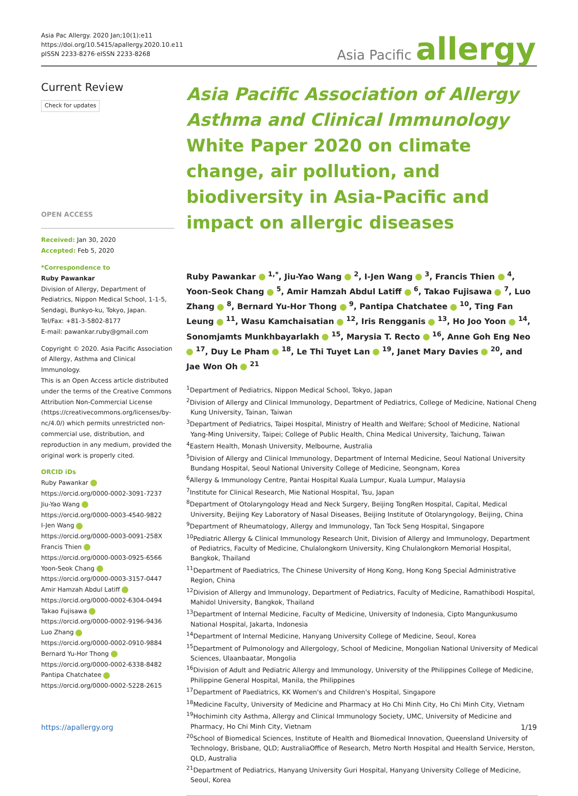Asia Pac Allergy. 2020 Jan;10(1):e11
https://doi.org/10.5415/apallergy.2020.10.e11
pISSN 2233-8276·eISSN 2233-8268
Asia Pacific allergy
Current Review
Check for updates
OPEN ACCESS
Received: Jan 30, 2020
Accepted: Feb 5, 2020
*Correspondence to
Ruby Pawankar
Division of Allergy, Department of Pediatrics, Nippon Medical School, 1-1-5, Sendagi, Bunkyo-ku, Tokyo, Japan.
Tel/Fax: +81-3-5802-8177
E-mail: pawankar.ruby@gmail.com
Copyright © 2020. Asia Pacific Association of Allergy, Asthma and Clinical Immunology.
This is an Open Access article distributed under the terms of the Creative Commons Attribution Non-Commercial License (https://creativecommons.org/licenses/by-nc/4.0/) which permits unrestricted non-commercial use, distribution, and reproduction in any medium, provided the original work is properly cited.
ORCID iDs
Ruby Pawankar
https://orcid.org/0000-0002-3091-7237
Jiu-Yao Wang
https://orcid.org/0000-0003-4540-9822
I-Jen Wang
https://orcid.org/0000-0003-0091-258X
Francis Thien
https://orcid.org/0000-0003-0925-6566
Yoon-Seok Chang
https://orcid.org/0000-0003-3157-0447
Amir Hamzah Abdul Latiff
https://orcid.org/0000-0002-6304-0494
Takao Fujisawa
https://orcid.org/0000-0002-9196-9436
Luo Zhang
https://orcid.org/0000-0002-0910-9884
Bernard Yu-Hor Thong
https://orcid.org/0000-0002-6338-8482
Pantipa Chatchatee
https://orcid.org/0000-0002-5228-2615
Asia Pacific Association of Allergy Asthma and Clinical Immunology
White Paper 2020 on climate change, air pollution, and biodiversity in Asia-Pacific and impact on allergic diseases
Ruby Pawankar <sup>1,*</sup>, Jiu-Yao Wang <sup>2</sup>, I-Jen Wang <sup>3</sup>, Francis Thien <sup>4</sup>, Yoon-Seok Chang <sup>5</sup>, Amir Hamzah Abdul Latiff <sup>6</sup>, Takao Fujisawa <sup>7</sup>, Luo Zhang <sup>8</sup>, Bernard Yu-Hor Thong <sup>9</sup>, Pantipa Chatchatee <sup>10</sup>, Ting Fan Leung <sup>11</sup>, Wasu Kamchaisatian <sup>12</sup>, Iris Rengganis <sup>13</sup>, Ho Joo Yoon <sup>14</sup>, Sonomjamts Munkhbayarlakh <sup>15</sup>, Marysia T. Recto <sup>16</sup>, Anne Goh Eng Neo <sup>17</sup>, Duy Le Pham <sup>18</sup>, Le Thi Tuyet Lan <sup>19</sup>, Janet Mary Davies <sup>20</sup>, and Jae Won Oh <sup>21</sup>
<sup>1</sup> Department of Pediatrics, Nippon Medical School, Tokyo, Japan
<sup>2</sup> Division of Allergy and Clinical Immunology, Department of Pediatrics, College of Medicine, National Cheng Kung University, Tainan, Taiwan
<sup>3</sup> Department of Pediatrics, Taipei Hospital, Ministry of Health and Welfare; School of Medicine, National Yang-Ming University, Taipei; College of Public Health, China Medical University, Taichung, Taiwan
<sup>4</sup> Eastern Health, Monash University, Melbourne, Australia
<sup>5</sup> Division of Allergy and Clinical Immunology, Department of Internal Medicine, Seoul National University Bundang Hospital, Seoul National University College of Medicine, Seongnam, Korea
<sup>6</sup> Allergy & Immunology Centre, Pantai Hospital Kuala Lumpur, Kuala Lumpur, Malaysia
<sup>7</sup> Institute for Clinical Research, Mie National Hospital, Tsu, Japan
<sup>8</sup> Department of Otolaryngology Head and Neck Surgery, Beijing TongRen Hospital, Capital, Medical University, Beijing Key Laboratory of Nasal Diseases, Beijing Institute of Otolaryngology, Beijing, China
<sup>9</sup> Department of Rheumatology, Allergy and Immunology, Tan Tock Seng Hospital, Singapore
<sup>10</sup> Pediatric Allergy & Clinical Immunology Research Unit, Division of Allergy and Immunology, Department of Pediatrics, Faculty of Medicine, Chulalongkorn University, King Chulalongkorn Memorial Hospital, Bangkok, Thailand
<sup>11</sup> Department of Paediatrics, The Chinese University of Hong Kong, Hong Kong Special Administrative Region, China
<sup>12</sup> Division of Allergy and Immunology, Department of Pediatrics, Faculty of Medicine, Ramathibodi Hospital, Mahidol University, Bangkok, Thailand
<sup>13</sup> Department of Internal Medicine, Faculty of Medicine, University of Indonesia, Cipto Mangunkusumo National Hospital, Jakarta, Indonesia
<sup>14</sup> Department of Internal Medicine, Hanyang University College of Medicine, Seoul, Korea
<sup>15</sup> Department of Pulmonology and Allergology, School of Medicine, Mongolian National University of Medical Sciences, Ulaanbaatar, Mongolia
<sup>16</sup> Division of Adult and Pediatric Allergy and Immunology, University of the Philippines College of Medicine, Philippine General Hospital, Manila, the Philippines
<sup>17</sup> Department of Paediatrics, KK Women's and Children's Hospital, Singapore
<sup>18</sup> Medicine Faculty, University of Medicine and Pharmacy at Ho Chi Minh City, Ho Chi Minh City, Vietnam
<sup>19</sup> Hochiminh city Asthma, Allergy and Clinical Immunology Society, UMC, University of Medicine and Pharmacy, Ho Chi Minh City, Vietnam
<sup>20</sup> School of Biomedical Sciences, Institute of Health and Biomedical Innovation, Queensland University of Technology, Brisbane, QLD; AustraliaOffice of Research, Metro North Hospital and Health Service, Herston, QLD, Australia
<sup>21</sup> Department of Pediatrics, Hanyang University Guri Hospital, Hanyang University College of Medicine, Seoul, Korea
https://apallergy.org 1/19